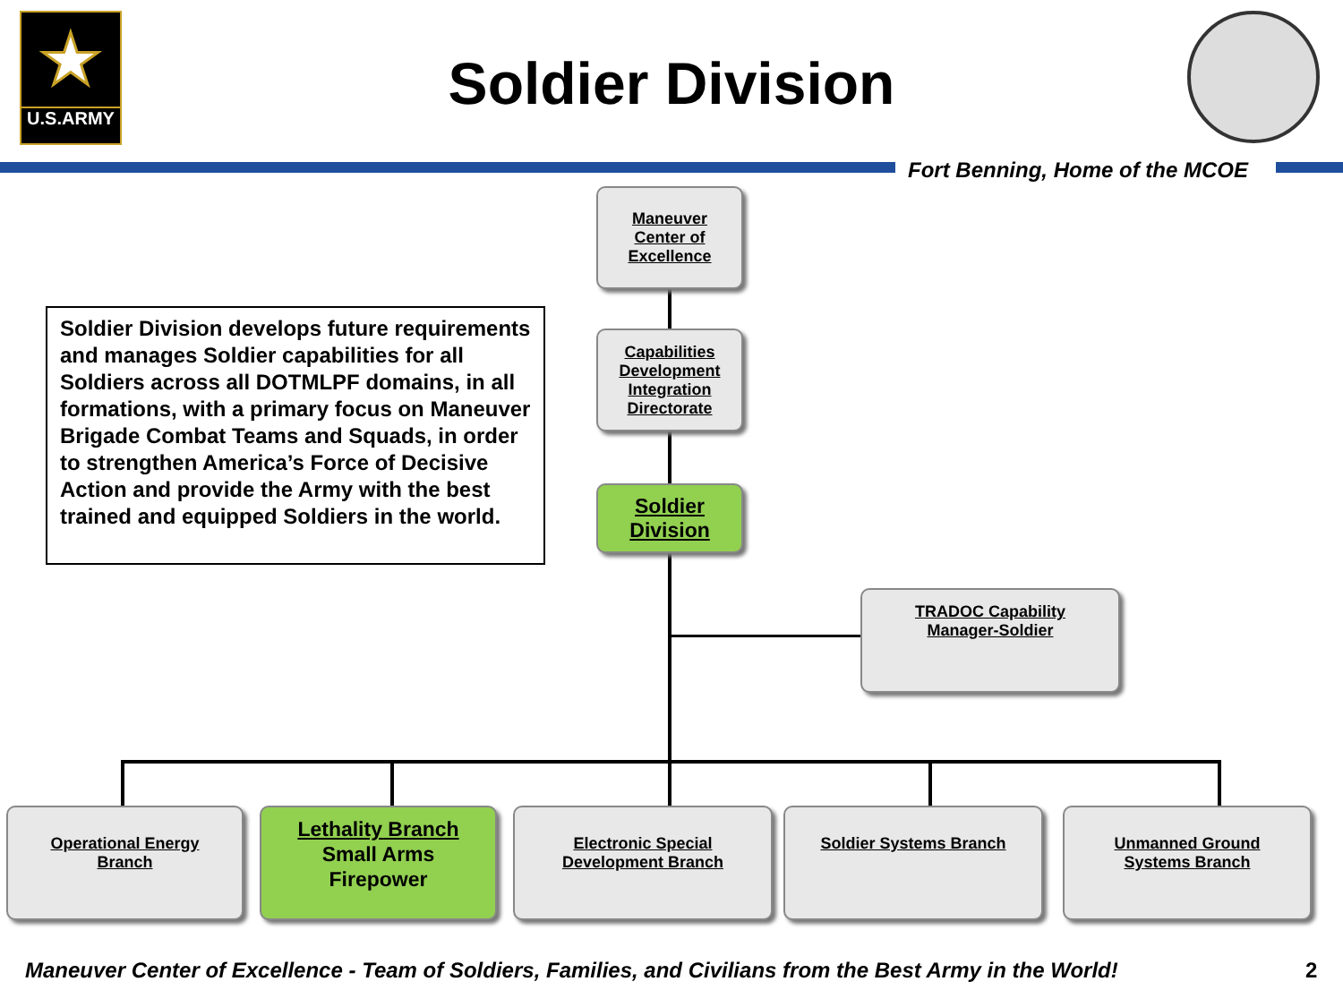★
U.S.ARMY
Soldier Division
Fort Benning, Home of the MCOE
Maneuver
Center of
Excellence
Capabilities
Development
Integration
Directorate
Soldier
Division
Soldier Division develops future requirements and manages Soldier capabilities for all Soldiers across all DOTMLPF domains, in all formations, with a primary focus on Maneuver Brigade Combat Teams and Squads, in order to strengthen America’s Force of Decisive Action and provide the Army with the best trained and equipped Soldiers in the world.
TRADOC Capability
Manager-Soldier
Operational Energy
Branch
Lethality Branch
Small Arms
Firepower
Electronic Special
Development Branch
Soldier Systems Branch
Unmanned Ground
Systems Branch
Maneuver Center of Excellence - Team of Soldiers, Families, and Civilians from the Best Army in the World!
2